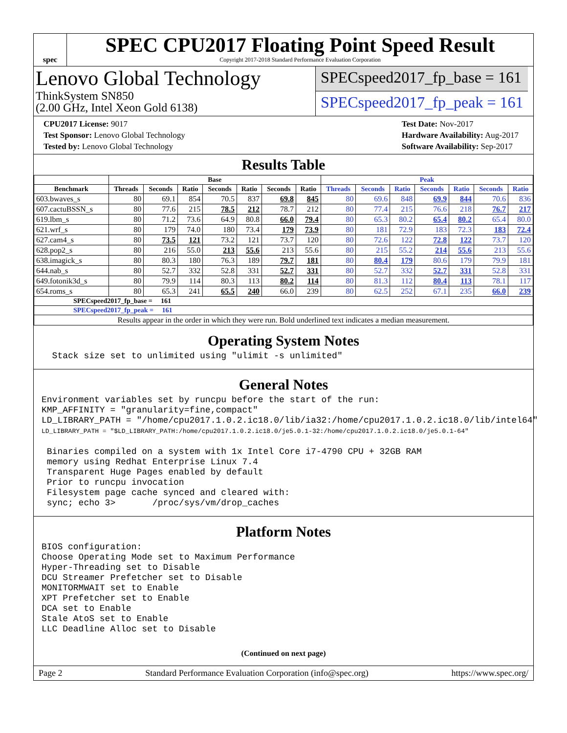spec
SPEC CPU2017 Floating Point Speed Result
Copyright 2017-2018 Standard Performance Evaluation Corporation
Lenovo Global Technology
ThinkSystem SN850
(2.00 GHz, Intel Xeon Gold 6138)
SPECspeed2017_fp_base = 161
SPECspeed2017_fp_peak = 161
CPU2017 License: 9017
Test Sponsor: Lenovo Global Technology
Tested by: Lenovo Global Technology
Test Date: Nov-2017
Hardware Availability: Aug-2017
Software Availability: Sep-2017
Results Table
| | Base | | | | | | | Peak | | | | | | |
| --- | --- | --- | --- | --- | --- | --- | --- | --- | --- | --- | --- | --- | --- | --- |
| Benchmark | Threads | Seconds | Ratio | Seconds | Ratio | Seconds | Ratio | Threads | Seconds | Ratio | Seconds | Ratio | Seconds | Ratio |
| 603.bwaves_s | 80 | 69.1 | 854 | 70.5 | 837 | 69.8 | 845 | 80 | 69.6 | 848 | 69.9 | 844 | 70.6 | 836 |
| 607.cactuBSSN_s | 80 | 77.6 | 215 | 78.5 | 212 | 78.7 | 212 | 80 | 77.4 | 215 | 76.6 | 218 | 76.7 | 217 |
| 619.lbm_s | 80 | 71.2 | 73.6 | 64.9 | 80.8 | 66.0 | 79.4 | 80 | 65.3 | 80.2 | 65.4 | 80.2 | 65.4 | 80.0 |
| 621.wrf_s | 80 | 179 | 74.0 | 180 | 73.4 | 179 | 73.9 | 80 | 181 | 72.9 | 183 | 72.3 | 183 | 72.4 |
| 627.cam4_s | 80 | 73.5 | 121 | 73.2 | 121 | 73.7 | 120 | 80 | 72.6 | 122 | 72.8 | 122 | 73.7 | 120 |
| 628.pop2_s | 80 | 216 | 55.0 | 213 | 55.6 | 213 | 55.6 | 80 | 215 | 55.2 | 214 | 55.6 | 213 | 55.6 |
| 638.imagick_s | 80 | 80.3 | 180 | 76.3 | 189 | 79.7 | 181 | 80 | 80.4 | 179 | 80.6 | 179 | 79.9 | 181 |
| 644.nab_s | 80 | 52.7 | 332 | 52.8 | 331 | 52.7 | 331 | 80 | 52.7 | 332 | 52.7 | 331 | 52.8 | 331 |
| 649.fotonik3d_s | 80 | 79.9 | 114 | 80.3 | 113 | 80.2 | 114 | 80 | 81.3 | 112 | 80.4 | 113 | 78.1 | 117 |
| 654.roms_s | 80 | 65.3 | 241 | 65.5 | 240 | 66.0 | 239 | 80 | 62.5 | 252 | 67.1 | 235 | 66.0 | 239 |
| SPECspeed2017_fp_base = 161 | | | | | | | | | | | | | | |
| SPECspeed2017_fp_peak = 161 | | | | | | | | | | | | | | |
| Results appear in the order in which they were run. Bold underlined text indicates a median measurement. | | | | | | | | | | | | | | |
Operating System Notes
Stack size set to unlimited using "ulimit -s unlimited"
General Notes
Environment variables set by runcpu before the start of the run: KMP_AFFINITY = "granularity=fine,compact" LD_LIBRARY_PATH = "/home/cpu2017.1.0.2.ic18.0/lib/ia32:/home/cpu2017.1.0.2.ic18.0/lib/intel64" LD_LIBRARY_PATH = "$LD_LIBRARY_PATH:/home/cpu2017.1.0.2.ic18.0/je5.0.1-32:/home/cpu2017.1.0.2.ic18.0/je5.0.1-64" Binaries compiled on a system with 1x Intel Core i7-4790 CPU + 32GB RAM memory using Redhat Enterprise Linux 7.4 Transparent Huge Pages enabled by default Prior to runcpu invocation Filesystem page cache synced and cleared with: sync; echo 3> /proc/sys/vm/drop_caches
Platform Notes
BIOS configuration: Choose Operating Mode set to Maximum Performance Hyper-Threading set to Disable DCU Streamer Prefetcher set to Disable MONITORMWAIT set to Enable XPT Prefetcher set to Enable DCA set to Enable Stale AtoS set to Enable LLC Deadline Alloc set to Disable
(Continued on next page)
Page 2 Standard Performance Evaluation Corporation (info@spec.org) https://www.spec.org/